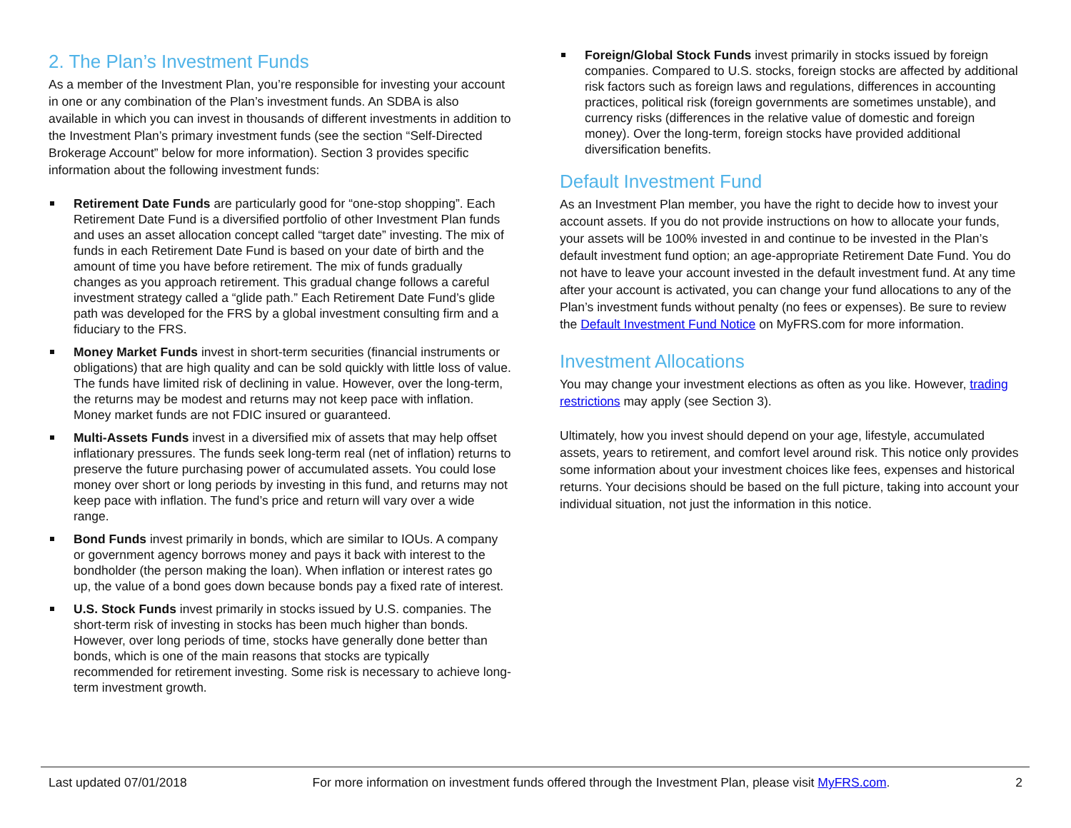2. The Plan’s Investment Funds
As a member of the Investment Plan, you’re responsible for investing your account in one or any combination of the Plan’s investment funds. An SDBA is also available in which you can invest in thousands of different investments in addition to the Investment Plan’s primary investment funds (see the section “Self-Directed Brokerage Account” below for more information). Section 3 provides specific information about the following investment funds:
Retirement Date Funds are particularly good for “one-stop shopping”. Each Retirement Date Fund is a diversified portfolio of other Investment Plan funds and uses an asset allocation concept called “target date” investing. The mix of funds in each Retirement Date Fund is based on your date of birth and the amount of time you have before retirement. The mix of funds gradually changes as you approach retirement. This gradual change follows a careful investment strategy called a “glide path.” Each Retirement Date Fund’s glide path was developed for the FRS by a global investment consulting firm and a fiduciary to the FRS.
Money Market Funds invest in short-term securities (financial instruments or obligations) that are high quality and can be sold quickly with little loss of value. The funds have limited risk of declining in value. However, over the long-term, the returns may be modest and returns may not keep pace with inflation. Money market funds are not FDIC insured or guaranteed.
Multi-Assets Funds invest in a diversified mix of assets that may help offset inflationary pressures. The funds seek long-term real (net of inflation) returns to preserve the future purchasing power of accumulated assets. You could lose money over short or long periods by investing in this fund, and returns may not keep pace with inflation. The fund’s price and return will vary over a wide range.
Bond Funds invest primarily in bonds, which are similar to IOUs. A company or government agency borrows money and pays it back with interest to the bondholder (the person making the loan). When inflation or interest rates go up, the value of a bond goes down because bonds pay a fixed rate of interest.
U.S. Stock Funds invest primarily in stocks issued by U.S. companies. The short-term risk of investing in stocks has been much higher than bonds. However, over long periods of time, stocks have generally done better than bonds, which is one of the main reasons that stocks are typically recommended for retirement investing. Some risk is necessary to achieve long-term investment growth.
Foreign/Global Stock Funds invest primarily in stocks issued by foreign companies. Compared to U.S. stocks, foreign stocks are affected by additional risk factors such as foreign laws and regulations, differences in accounting practices, political risk (foreign governments are sometimes unstable), and currency risks (differences in the relative value of domestic and foreign money). Over the long-term, foreign stocks have provided additional diversification benefits.
Default Investment Fund
As an Investment Plan member, you have the right to decide how to invest your account assets. If you do not provide instructions on how to allocate your funds, your assets will be 100% invested in and continue to be invested in the Plan’s default investment fund option; an age-appropriate Retirement Date Fund. You do not have to leave your account invested in the default investment fund. At any time after your account is activated, you can change your fund allocations to any of the Plan’s investment funds without penalty (no fees or expenses). Be sure to review the Default Investment Fund Notice on MyFRS.com for more information.
Investment Allocations
You may change your investment elections as often as you like. However, trading restrictions may apply (see Section 3).
Ultimately, how you invest should depend on your age, lifestyle, accumulated assets, years to retirement, and comfort level around risk. This notice only provides some information about your investment choices like fees, expenses and historical returns. Your decisions should be based on the full picture, taking into account your individual situation, not just the information in this notice.
Last updated 07/01/2018 For more information on investment funds offered through the Investment Plan, please visit MyFRS.com. 2